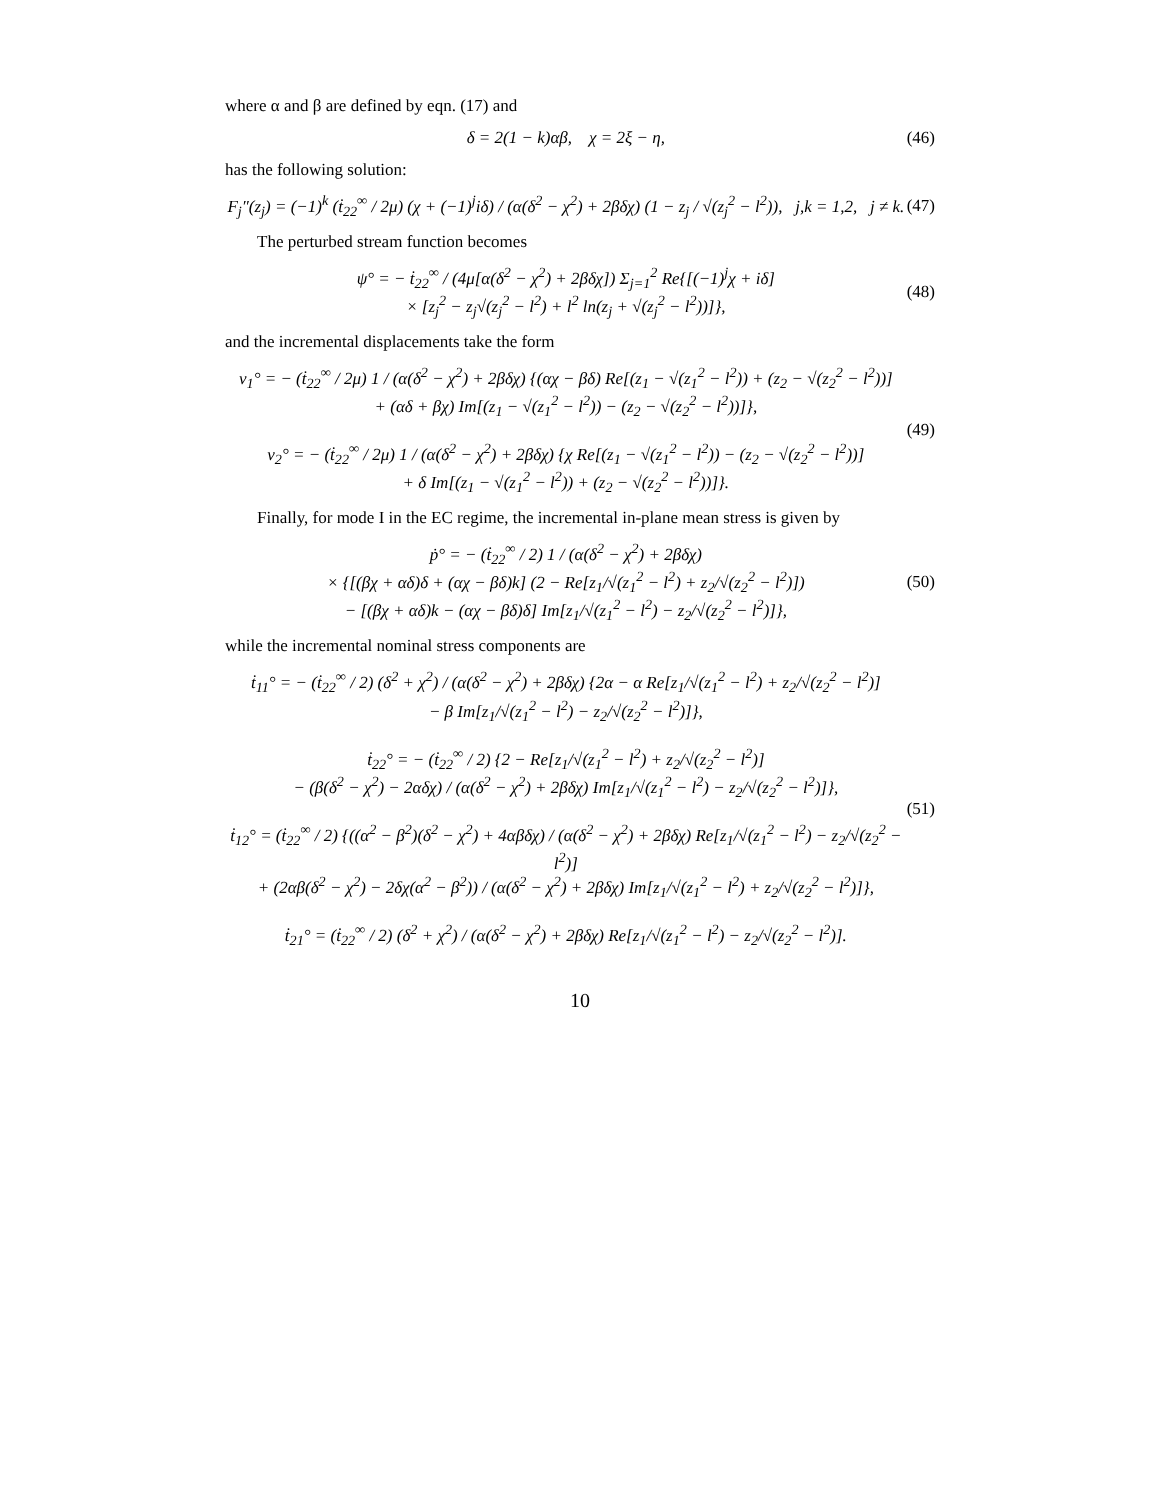where α and β are defined by eqn. (17) and
δ = 2(1 − k)αβ, χ = 2ξ − η, (46)
has the following solution:
F<sub>j</sub>″(z<sub>j</sub>) = (−1)<sup>k</sup> (ṫ<sub>22</sub><sup>∞</sup> / 2μ) (χ + (−1)<sup>j</sup>iδ) / (α(δ<sup>2</sup> − χ<sup>2</sup>) + 2βδχ) (1 − z<sub>j</sub> / √(z<sub>j</sub><sup>2</sup> − l<sup>2</sup>)), j,k = 1,2, j ≠ k. (47)
The perturbed stream function becomes
ψ° = − ṫ<sub>22</sub><sup>∞</sup> / (4μ[α(δ<sup>2</sup> − χ<sup>2</sup>) + 2βδχ]) Σ<sub>j=1</sub><sup>2</sup> Re{[(−1)<sup>j</sup>χ + iδ]
× [z<sub>j</sub><sup>2</sup> − z<sub>j</sub>√(z<sub>j</sub><sup>2</sup> − l<sup>2</sup>) + l<sup>2</sup> ln(z<sub>j</sub> + √(z<sub>j</sub><sup>2</sup> − l<sup>2</sup>))]}, (48)
and the incremental displacements take the form
v<sub>1</sub>° = − (ṫ<sub>22</sub><sup>∞</sup> / 2μ) 1 / (α(δ<sup>2</sup> − χ<sup>2</sup>) + 2βδχ) {(αχ − βδ) Re[(z<sub>1</sub> − √(z<sub>1</sub><sup>2</sup> − l<sup>2</sup>)) + (z<sub>2</sub> − √(z<sub>2</sub><sup>2</sup> − l<sup>2</sup>))]
+ (αδ + βχ) Im[(z<sub>1</sub> − √(z<sub>1</sub><sup>2</sup> − l<sup>2</sup>)) − (z<sub>2</sub> − √(z<sub>2</sub><sup>2</sup> − l<sup>2</sup>))]},
v<sub>2</sub>° = − (ṫ<sub>22</sub><sup>∞</sup> / 2μ) 1 / (α(δ<sup>2</sup> − χ<sup>2</sup>) + 2βδχ) {χ Re[(z<sub>1</sub> − √(z<sub>1</sub><sup>2</sup> − l<sup>2</sup>)) − (z<sub>2</sub> − √(z<sub>2</sub><sup>2</sup> − l<sup>2</sup>))]
+ δ Im[(z<sub>1</sub> − √(z<sub>1</sub><sup>2</sup> − l<sup>2</sup>)) + (z<sub>2</sub> − √(z<sub>2</sub><sup>2</sup> − l<sup>2</sup>))]}. (49)
Finally, for mode I in the EC regime, the incremental in-plane mean stress is given by
ṗ° = − (ṫ<sub>22</sub><sup>∞</sup> / 2) 1 / (α(δ<sup>2</sup> − χ<sup>2</sup>) + 2βδχ)
× {[(βχ + αδ)δ + (αχ − βδ)k] (2 − Re[z<sub>1</sub>/√(z<sub>1</sub><sup>2</sup> − l<sup>2</sup>) + z<sub>2</sub>/√(z<sub>2</sub><sup>2</sup> − l<sup>2</sup>)])
− [(βχ + αδ)k − (αχ − βδ)δ] Im[z<sub>1</sub>/√(z<sub>1</sub><sup>2</sup> − l<sup>2</sup>) − z<sub>2</sub>/√(z<sub>2</sub><sup>2</sup> − l<sup>2</sup>)]}, (50)
while the incremental nominal stress components are
ṫ<sub>11</sub>° = − (ṫ<sub>22</sub><sup>∞</sup> / 2) (δ<sup>2</sup> + χ<sup>2</sup>) / (α(δ<sup>2</sup> − χ<sup>2</sup>) + 2βδχ) {2α − α Re[z<sub>1</sub>/√(z<sub>1</sub><sup>2</sup> − l<sup>2</sup>) + z<sub>2</sub>/√(z<sub>2</sub><sup>2</sup> − l<sup>2</sup>)]
− β Im[z<sub>1</sub>/√(z<sub>1</sub><sup>2</sup> − l<sup>2</sup>) − z<sub>2</sub>/√(z<sub>2</sub><sup>2</sup> − l<sup>2</sup>)]},
ṫ<sub>22</sub>° = − (ṫ<sub>22</sub><sup>∞</sup> / 2) {2 − Re[z<sub>1</sub>/√(z<sub>1</sub><sup>2</sup> − l<sup>2</sup>) + z<sub>2</sub>/√(z<sub>2</sub><sup>2</sup> − l<sup>2</sup>)]
− (β(δ<sup>2</sup> − χ<sup>2</sup>) − 2αδχ) / (α(δ<sup>2</sup> − χ<sup>2</sup>) + 2βδχ) Im[z<sub>1</sub>/√(z<sub>1</sub><sup>2</sup> − l<sup>2</sup>) − z<sub>2</sub>/√(z<sub>2</sub><sup>2</sup> − l<sup>2</sup>)]},
ṫ<sub>12</sub>° = (ṫ<sub>22</sub><sup>∞</sup> / 2) {((α<sup>2</sup> − β<sup>2</sup>)(δ<sup>2</sup> − χ<sup>2</sup>) + 4αβδχ) / (α(δ<sup>2</sup> − χ<sup>2</sup>) + 2βδχ) Re[z<sub>1</sub>/√(z<sub>1</sub><sup>2</sup> − l<sup>2</sup>) − z<sub>2</sub>/√(z<sub>2</sub><sup>2</sup> − l<sup>2</sup>)]
+ (2αβ(δ<sup>2</sup> − χ<sup>2</sup>) − 2δχ(α<sup>2</sup> − β<sup>2</sup>)) / (α(δ<sup>2</sup> − χ<sup>2</sup>) + 2βδχ) Im[z<sub>1</sub>/√(z<sub>1</sub><sup>2</sup> − l<sup>2</sup>) + z<sub>2</sub>/√(z<sub>2</sub><sup>2</sup> − l<sup>2</sup>)]},
ṫ<sub>21</sub>° = (ṫ<sub>22</sub><sup>∞</sup> / 2) (δ<sup>2</sup> + χ<sup>2</sup>) / (α(δ<sup>2</sup> − χ<sup>2</sup>) + 2βδχ) Re[z<sub>1</sub>/√(z<sub>1</sub><sup>2</sup> − l<sup>2</sup>) − z<sub>2</sub>/√(z<sub>2</sub><sup>2</sup> − l<sup>2</sup>)]. (51)
10